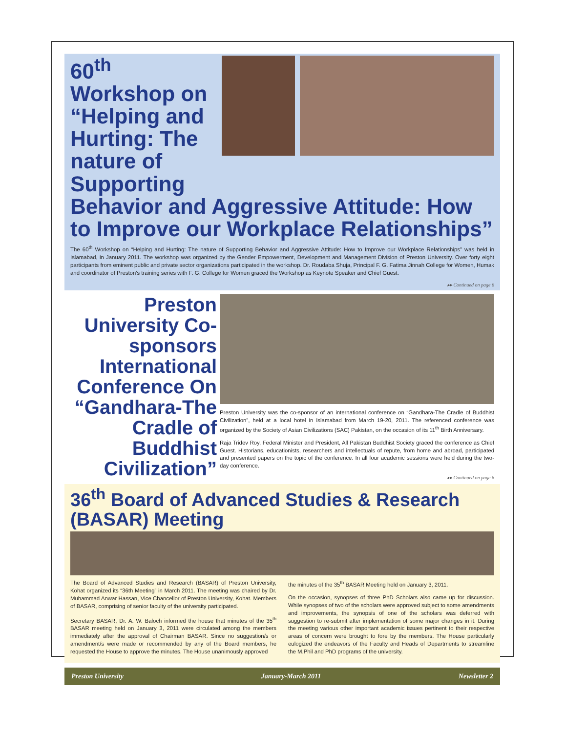60<sup>th</sup> Workshop on “Helping and Hurting: The nature of Supporting
Behavior and Aggressive Attitude: How to Improve our Workplace Relationships”
The 60<sup>th</sup> Workshop on “Helping and Hurting: The nature of Supporting Behavior and Aggressive Attitude: How to Improve our Workplace Relationships” was held in Islamabad, in January 2011. The workshop was organized by the Gender Empowerment, Development and Management Division of Preston University. Over forty eight participants from eminent public and private sector organizations participated in the workshop. Dr. Roudaba Shuja, Principal F. G. Fatima Jinnah College for Women, Humak and coordinator of Preston's training series with F. G. College for Women graced the Workshop as Keynote Speaker and Chief Guest.
▸▸ Continued on page 6
Preston University Co-sponsors International Conference On “Gandhara-The Cradle of Buddhist Civilization”
Preston University was the co-sponsor of an international conference on “Gandhara-The Cradle of Buddhist Civilization”, held at a local hotel in Islamabad from March 19-20, 2011. The referenced conference was organized by the Society of Asian Civilizations (SAC) Pakistan, on the occasion of its 11<sup>th</sup> Birth Anniversary.
Raja Tridev Roy, Federal Minister and President, All Pakistan Buddhist Society graced the conference as Chief Guest. Historians, educationists, researchers and intellectuals of repute, from home and abroad, participated and presented papers on the topic of the conference. In all four academic sessions were held during the two-day conference.
▸▸ Continued on page 6
36<sup>th</sup> Board of Advanced Studies & Research (BASAR) Meeting
The Board of Advanced Studies and Research (BASAR) of Preston University, Kohat organized its “36th Meeting” in March 2011. The meeting was chaired by Dr. Muhammad Anwar Hassan, Vice Chancellor of Preston University, Kohat. Members of BASAR, comprising of senior faculty of the university participated.
Secretary BASAR, Dr. A. W. Baloch informed the house that minutes of the 35<sup>th</sup> BASAR meeting held on January 3, 2011 were circulated among the members immediately after the approval of Chairman BASAR. Since no suggestion/s or amendment/s were made or recommended by any of the Board members, he requested the House to approve the minutes. The House unanimously approved
the minutes of the 35<sup>th</sup> BASAR Meeting held on January 3, 2011.
On the occasion, synopses of three PhD Scholars also came up for discussion. While synopses of two of the scholars were approved subject to some amendments and improvements, the synopsis of one of the scholars was deferred with suggestion to re-submit after implementation of some major changes in it. During the meeting various other important academic issues pertinent to their respective areas of concern were brought to fore by the members. The House particularly eulogized the endeavors of the Faculty and Heads of Departments to streamline the M.Phil and PhD programs of the university.
Preston University January-March 2011 Newsletter 2